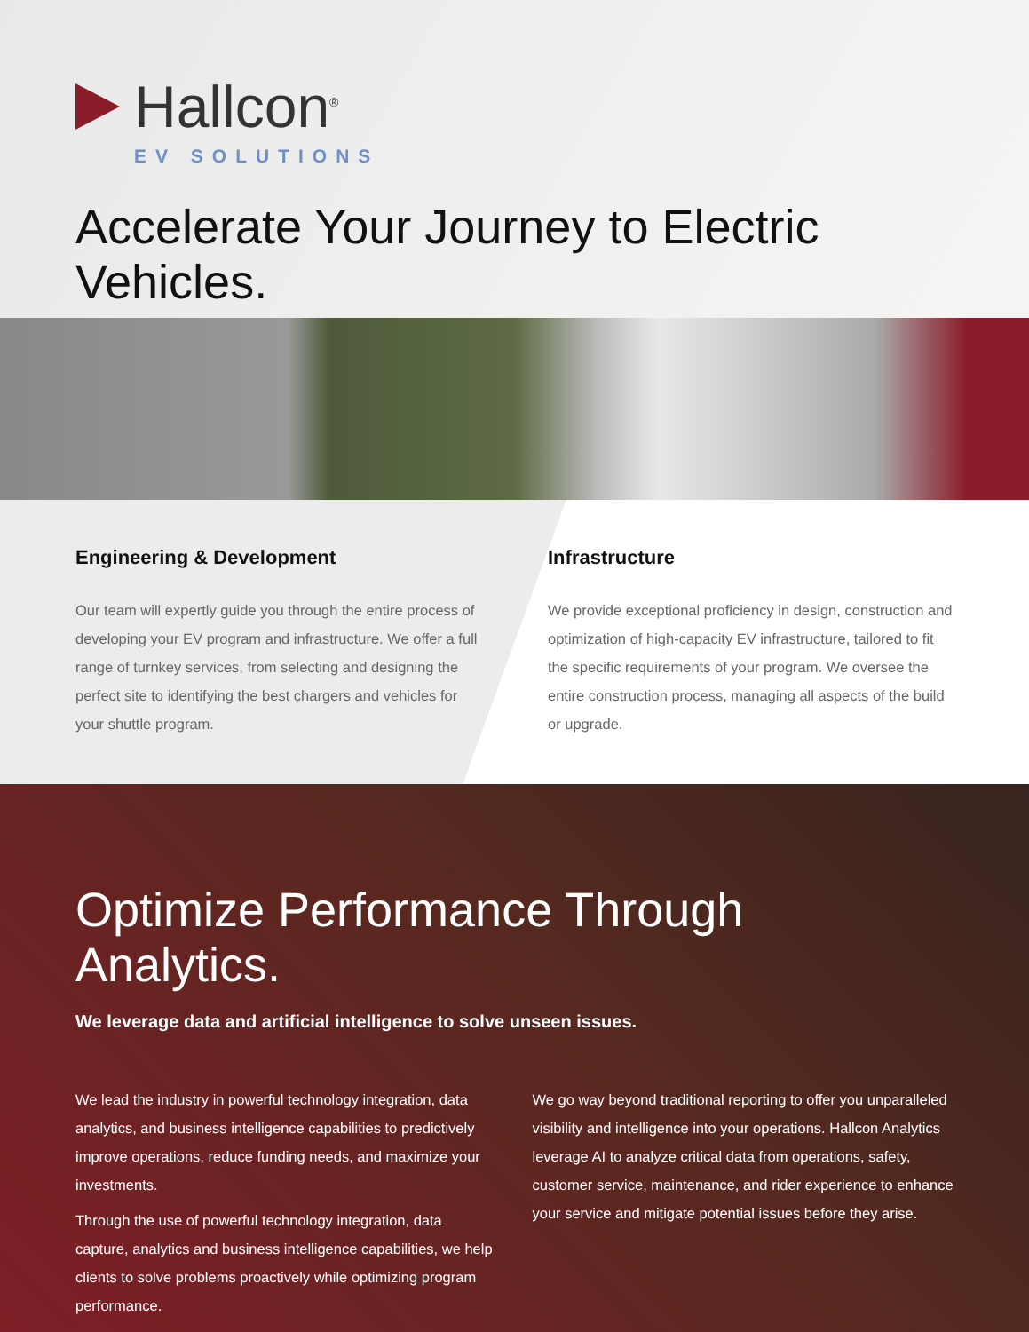Hallcon<sup>®</sup>
EV SOLUTIONS
Accelerate Your Journey to Electric Vehicles.
Engineering & Development
Our team will expertly guide you through the entire process of developing your EV program and infrastructure. We offer a full range of turnkey services, from selecting and designing the perfect site to identifying the best chargers and vehicles for your shuttle program.
Infrastructure
We provide exceptional proficiency in design, construction and optimization of high-capacity EV infrastructure, tailored to fit the specific requirements of your program. We oversee the entire construction process, managing all aspects of the build or upgrade.
Optimize Performance Through Analytics.
We leverage data and artificial intelligence to solve unseen issues.
We lead the industry in powerful technology integration, data analytics, and business intelligence capabilities to predictively improve operations, reduce funding needs, and maximize your investments.
Through the use of powerful technology integration, data capture, analytics and business intelligence capabilities, we help clients to solve problems proactively while optimizing program performance.
We go way beyond traditional reporting to offer you unparalleled visibility and intelligence into your operations. Hallcon Analytics leverage AI to analyze critical data from operations, safety, customer service, maintenance, and rider experience to enhance your service and mitigate potential issues before they arise.